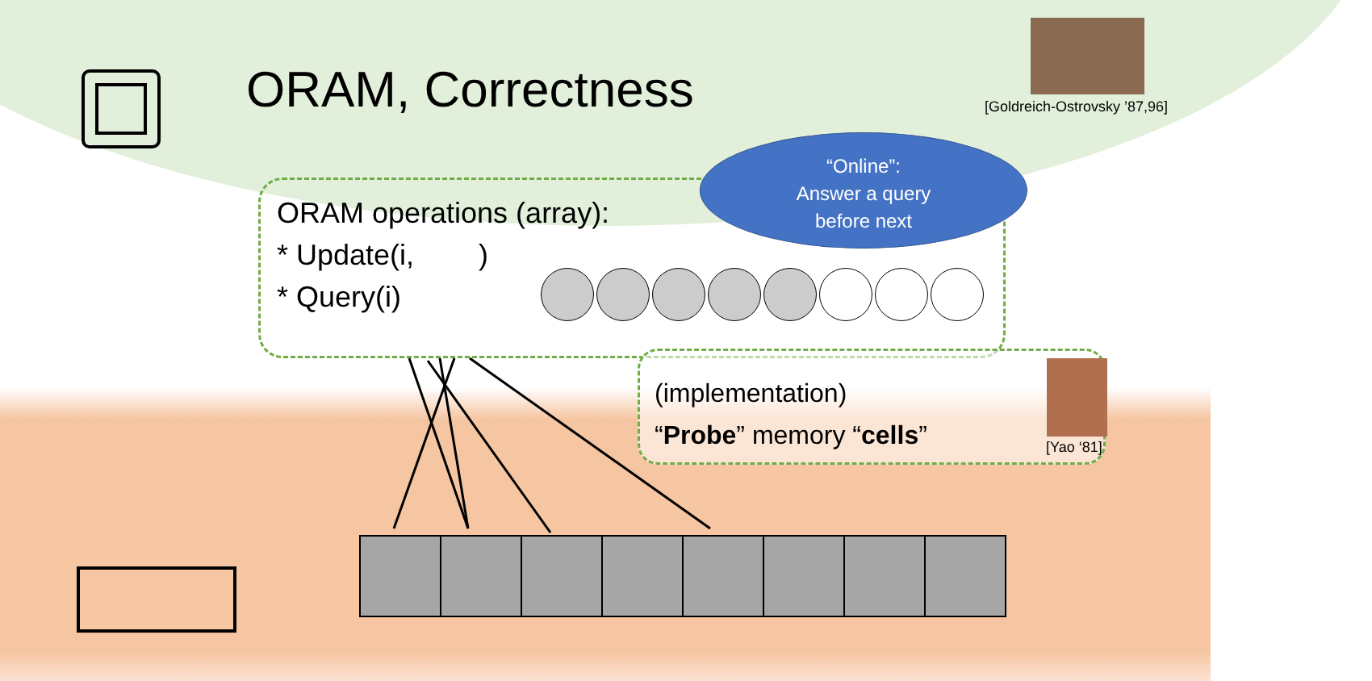ORAM, Correctness [Goldreich-Ostrovsky ’87,96]
ORAM operations (array):
* Update(i, )
* Query(i)
“Online”:
Answer a query
before next
(implementation)
“Probe” memory “cells”
[Yao ‘81]